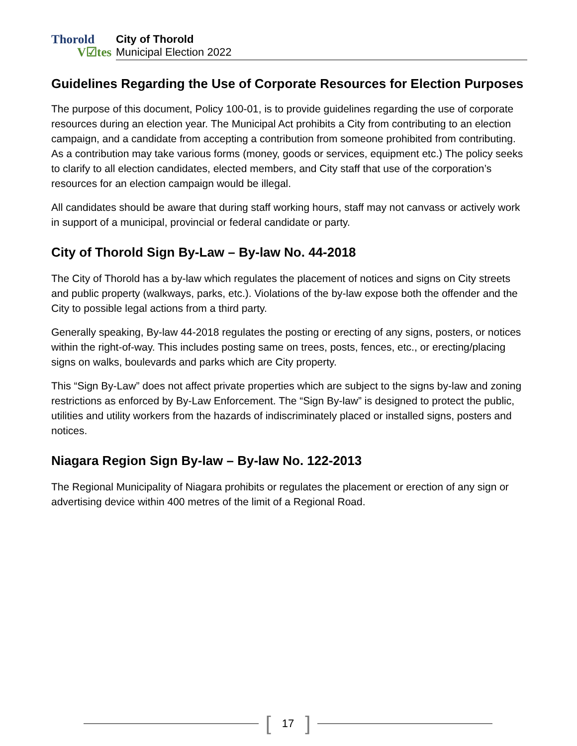Thorold
V☑tes
City of Thorold
Municipal Election 2022
Guidelines Regarding the Use of Corporate Resources for Election Purposes
The purpose of this document, Policy 100-01, is to provide guidelines regarding the use of corporate resources during an election year. The Municipal Act prohibits a City from contributing to an election campaign, and a candidate from accepting a contribution from someone prohibited from contributing. As a contribution may take various forms (money, goods or services, equipment etc.) The policy seeks to clarify to all election candidates, elected members, and City staff that use of the corporation’s resources for an election campaign would be illegal.
All candidates should be aware that during staff working hours, staff may not canvass or actively work in support of a municipal, provincial or federal candidate or party.
City of Thorold Sign By-Law – By-law No. 44-2018
The City of Thorold has a by-law which regulates the placement of notices and signs on City streets and public property (walkways, parks, etc.). Violations of the by-law expose both the offender and the City to possible legal actions from a third party.
Generally speaking, By-law 44-2018 regulates the posting or erecting of any signs, posters, or notices within the right-of-way. This includes posting same on trees, posts, fences, etc., or erecting/placing signs on walks, boulevards and parks which are City property.
This “Sign By-Law” does not affect private properties which are subject to the signs by-law and zoning restrictions as enforced by By-Law Enforcement. The “Sign By-law” is designed to protect the public, utilities and utility workers from the hazards of indiscriminately placed or installed signs, posters and notices.
Niagara Region Sign By-law – By-law No. 122-2013
The Regional Municipality of Niagara prohibits or regulates the placement or erection of any sign or advertising device within 400 metres of the limit of a Regional Road.
[17]